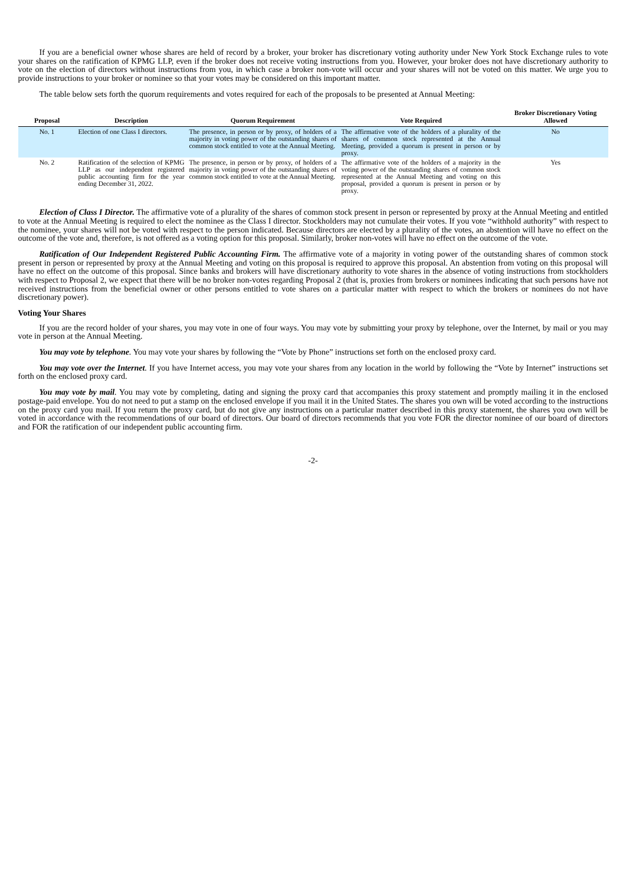If you are a beneficial owner whose shares are held of record by a broker, your broker has discretionary voting authority under New York Stock Exchange rules to vote your shares on the ratification of KPMG LLP, even if the broker does not receive voting instructions from you. However, your broker does not have discretionary authority to vote on the election of directors without instructions from you, in which case a broker non-vote will occur and your shares will not be voted on this matter. We urge you to provide instructions to your broker or nominee so that your votes may be considered on this important matter.
The table below sets forth the quorum requirements and votes required for each of the proposals to be presented at Annual Meeting:
| Proposal | Description | Quorum Requirement | Vote Required | Broker Discretionary Voting Allowed |
| --- | --- | --- | --- | --- |
| No. 1 | Election of one Class I directors. | The presence, in person or by proxy, of holders of a majority in voting power of the outstanding shares of common stock entitled to vote at the Annual Meeting. | The affirmative vote of the holders of a plurality of the shares of common stock represented at the Annual Meeting, provided a quorum is present in person or by proxy. | No |
| No. 2 | Ratification of the selection of KPMG LLP as our independent registered public accounting firm for the year ending December 31, 2022. | The presence, in person or by proxy, of holders of a majority in voting power of the outstanding shares of common stock entitled to vote at the Annual Meeting. | The affirmative vote of the holders of a majority in the voting power of the outstanding shares of common stock represented at the Annual Meeting and voting on this proposal, provided a quorum is present in person or by proxy. | Yes |
Election of Class I Director. The affirmative vote of a plurality of the shares of common stock present in person or represented by proxy at the Annual Meeting and entitled to vote at the Annual Meeting is required to elect the nominee as the Class I director. Stockholders may not cumulate their votes. If you vote “withhold authority” with respect to the nominee, your shares will not be voted with respect to the person indicated. Because directors are elected by a plurality of the votes, an abstention will have no effect on the outcome of the vote and, therefore, is not offered as a voting option for this proposal. Similarly, broker non-votes will have no effect on the outcome of the vote.
Ratification of Our Independent Registered Public Accounting Firm. The affirmative vote of a majority in voting power of the outstanding shares of common stock present in person or represented by proxy at the Annual Meeting and voting on this proposal is required to approve this proposal. An abstention from voting on this proposal will have no effect on the outcome of this proposal. Since banks and brokers will have discretionary authority to vote shares in the absence of voting instructions from stockholders with respect to Proposal 2, we expect that there will be no broker non-votes regarding Proposal 2 (that is, proxies from brokers or nominees indicating that such persons have not received instructions from the beneficial owner or other persons entitled to vote shares on a particular matter with respect to which the brokers or nominees do not have discretionary power).
Voting Your Shares
If you are the record holder of your shares, you may vote in one of four ways. You may vote by submitting your proxy by telephone, over the Internet, by mail or you may vote in person at the Annual Meeting.
You may vote by telephone. You may vote your shares by following the “Vote by Phone” instructions set forth on the enclosed proxy card.
You may vote over the Internet. If you have Internet access, you may vote your shares from any location in the world by following the “Vote by Internet” instructions set forth on the enclosed proxy card.
You may vote by mail. You may vote by completing, dating and signing the proxy card that accompanies this proxy statement and promptly mailing it in the enclosed postage-paid envelope. You do not need to put a stamp on the enclosed envelope if you mail it in the United States. The shares you own will be voted according to the instructions on the proxy card you mail. If you return the proxy card, but do not give any instructions on a particular matter described in this proxy statement, the shares you own will be voted in accordance with the recommendations of our board of directors. Our board of directors recommends that you vote FOR the director nominee of our board of directors and FOR the ratification of our independent public accounting firm.
-2-